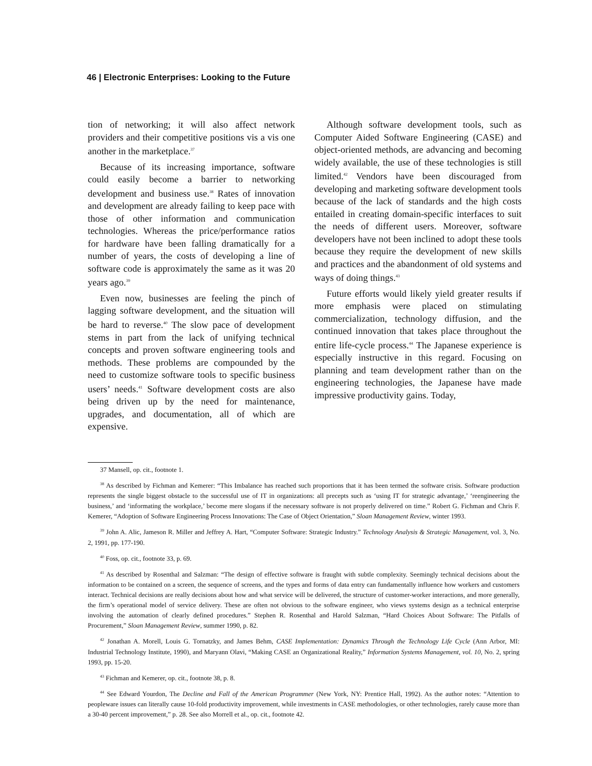46 | Electronic Enterprises: Looking to the Future
tion of networking; it will also affect network providers and their competitive positions vis a vis one another in the marketplace.<sup>37</sup>
Because of its increasing importance, software could easily become a barrier to networking development and business use.<sup>38</sup> Rates of innovation and development are already failing to keep pace with those of other information and communication technologies. Whereas the price/performance ratios for hardware have been falling dramatically for a number of years, the costs of developing a line of software code is approximately the same as it was 20 years ago.<sup>39</sup>
Even now, businesses are feeling the pinch of lagging software development, and the situation will be hard to reverse.<sup>40</sup> The slow pace of development stems in part from the lack of unifying technical concepts and proven software engineering tools and methods. These problems are compounded by the need to customize software tools to specific business users’ needs.<sup>41</sup> Software development costs are also being driven up by the need for maintenance, upgrades, and documentation, all of which are expensive.
Although software development tools, such as Computer Aided Software Engineering (CASE) and object-oriented methods, are advancing and becoming widely available, the use of these technologies is still limited.<sup>42</sup> Vendors have been discouraged from developing and marketing software development tools because of the lack of standards and the high costs entailed in creating domain-specific interfaces to suit the needs of different users. Moreover, software developers have not been inclined to adopt these tools because they require the development of new skills and practices and the abandonment of old systems and ways of doing things.<sup>43</sup>
Future efforts would likely yield greater results if more emphasis were placed on stimulating commercialization, technology diffusion, and the continued innovation that takes place throughout the entire life-cycle process.<sup>44</sup> The Japanese experience is especially instructive in this regard. Focusing on planning and team development rather than on the engineering technologies, the Japanese have made impressive productivity gains. Today,
37 Mansell, op. cit., footnote 1.
<sup>38</sup> As described by Fichman and Kemerer: “This Imbalance has reached such proportions that it has been termed the software crisis. Software production represents the single biggest obstacle to the successful use of IT in organizations: all precepts such as ‘using IT for strategic advantage,’ ‘reengineering the business,’ and ‘informating the workplace,’ become mere slogans if the necessary software is not properly delivered on time.” Robert G. Fichman and Chris F. Kemerer, “Adoption of Software Engineering Process Innovations: The Case of Object Orientation,” Sloan Management Review, winter 1993.
<sup>39</sup> John A. Alic, Jameson R. Miller and Jeffrey A. Hart, “Computer Software: Strategic Industry.” Technology Analysis & Strategic Management, vol. 3, No. 2, 1991, pp. 177-190.
<sup>40</sup> Foss, op. cit., footnote 33, p. 69.
<sup>41</sup> As described by Rosenthal and Salzman: “The design of effective software is fraught with subtle complexity. Seemingly technical decisions about the information to be contained on a screen, the sequence of screens, and the types and forms of data entry can fundamentally influence how workers and customers interact. Technical decisions are really decisions about how and what service will be delivered, the structure of customer-worker interactions, and more generally, the firm’s operational model of service delivery. These are often not obvious to the software engineer, who views systems design as a technical enterprise involving the automation of clearly defined procedures.” Stephen R. Rosenthal and Harold Salzman, “Hard Choices About Software: The Pitfalls of Procurement,” Sloan Management Review, summer 1990, p. 82.
<sup>42</sup> Jonathan A. Morell, Louis G. Tornatzky, and James Behm, CASE Implementation: Dynamics Through the Technology Life Cycle (Ann Arbor, MI: Industrial Technology Institute, 1990), and Maryann Olavi, “Making CASE an Organizational Reality,” Information Systems Management, vol. 10, No. 2, spring 1993, pp. 15-20.
<sup>43</sup> Fichman and Kemerer, op. cit., footnote 38, p. 8.
<sup>44</sup> See Edward Yourdon, The Decline and Fall of the American Programmer (New York, NY: Prentice Hall, 1992). As the author notes: “Attention to peopleware issues can literally cause 10-fold productivity improvement, while investments in CASE methodologies, or other technologies, rarely cause more than a 30-40 percent improvement,” p. 28. See also Morrell et al., op. cit., footnote 42.